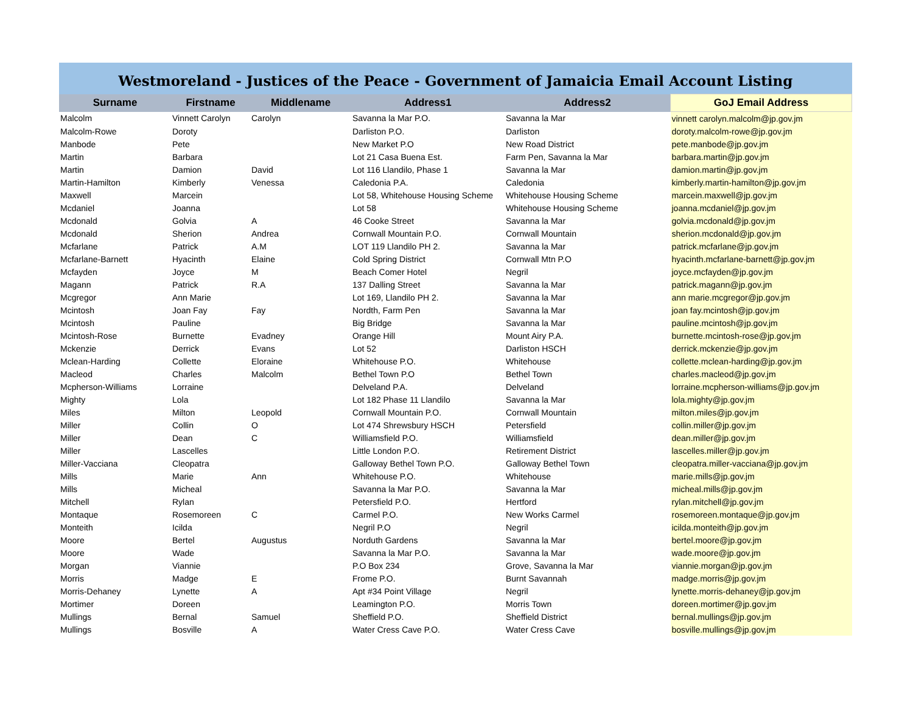| Westmoreland - Justices of the Peace - Government of Jamaicia Email Account Listing | | | | | |
| Surname | Firstname | Middlename | Address1 | Address2 | GoJ Email Address |
| Malcolm | Vinnett Carolyn | Carolyn | Savanna la Mar P.O. | Savanna la Mar | vinnett carolyn.malcolm@jp.gov.jm |
| Malcolm-Rowe | Doroty | | Darliston P.O. | Darliston | doroty.malcolm-rowe@jp.gov.jm |
| Manbode | Pete | | New Market P.O | New Road District | pete.manbode@jp.gov.jm |
| Martin | Barbara | | Lot 21 Casa Buena Est. | Farm Pen, Savanna la Mar | barbara.martin@jp.gov.jm |
| Martin | Damion | David | Lot 116 Llandilo, Phase 1 | Savanna la Mar | damion.martin@jp.gov.jm |
| Martin-Hamilton | Kimberly | Venessa | Caledonia P.A. | Caledonia | kimberly.martin-hamilton@jp.gov.jm |
| Maxwell | Marcein | | Lot 58, Whitehouse Housing Scheme | Whitehouse Housing Scheme | marcein.maxwell@jp.gov.jm |
| Mcdaniel | Joanna | | Lot 58 | Whitehouse Housing Scheme | joanna.mcdaniel@jp.gov.jm |
| Mcdonald | Golvia | A | 46 Cooke Street | Savanna la Mar | golvia.mcdonald@jp.gov.jm |
| Mcdonald | Sherion | Andrea | Cornwall Mountain P.O. | Cornwall Mountain | sherion.mcdonald@jp.gov.jm |
| Mcfarlane | Patrick | A.M | LOT 119 Llandilo PH 2. | Savanna la Mar | patrick.mcfarlane@jp.gov.jm |
| Mcfarlane-Barnett | Hyacinth | Elaine | Cold Spring District | Cornwall Mtn P.O | hyacinth.mcfarlane-barnett@jp.gov.jm |
| Mcfayden | Joyce | M | Beach Comer Hotel | Negril | joyce.mcfayden@jp.gov.jm |
| Magann | Patrick | R.A | 137 Dalling Street | Savanna la Mar | patrick.magann@jp.gov.jm |
| Mcgregor | Ann Marie | | Lot 169, Llandilo PH 2. | Savanna la Mar | ann marie.mcgregor@jp.gov.jm |
| Mcintosh | Joan Fay | Fay | Nordth, Farm Pen | Savanna la Mar | joan fay.mcintosh@jp.gov.jm |
| Mcintosh | Pauline | | Big Bridge | Savanna la Mar | pauline.mcintosh@jp.gov.jm |
| Mcintosh-Rose | Burnette | Evadney | Orange Hill | Mount Airy P.A. | burnette.mcintosh-rose@jp.gov.jm |
| Mckenzie | Derrick | Evans | Lot 52 | Darliston HSCH | derrick.mckenzie@jp.gov.jm |
| Mclean-Harding | Collette | Eloraine | Whitehouse P.O. | Whitehouse | collette.mclean-harding@jp.gov.jm |
| Macleod | Charles | Malcolm | Bethel Town P.O | Bethel Town | charles.macleod@jp.gov.jm |
| Mcpherson-Williams | Lorraine | | Delveland P.A. | Delveland | lorraine.mcpherson-williams@jp.gov.jm |
| Mighty | Lola | | Lot 182 Phase 11 Llandilo | Savanna la Mar | lola.mighty@jp.gov.jm |
| Miles | Milton | Leopold | Cornwall Mountain P.O. | Cornwall Mountain | milton.miles@jp.gov.jm |
| Miller | Collin | O | Lot 474 Shrewsbury HSCH | Petersfield | collin.miller@jp.gov.jm |
| Miller | Dean | C | Williamsfield P.O. | Williamsfield | dean.miller@jp.gov.jm |
| Miller | Lascelles | | Little London P.O. | Retirement District | lascelles.miller@jp.gov.jm |
| Miller-Vacciana | Cleopatra | | Galloway Bethel Town P.O. | Galloway Bethel Town | cleopatra.miller-vacciana@jp.gov.jm |
| Mills | Marie | Ann | Whitehouse P.O. | Whitehouse | marie.mills@jp.gov.jm |
| Mills | Micheal | | Savanna la Mar P.O. | Savanna la Mar | micheal.mills@jp.gov.jm |
| Mitchell | Rylan | | Petersfield P.O. | Hertford | rylan.mitchell@jp.gov.jm |
| Montaque | Rosemoreen | C | Carmel P.O. | New Works Carmel | rosemoreen.montaque@jp.gov.jm |
| Monteith | Icilda | | Negril P.O | Negril | icilda.monteith@jp.gov.jm |
| Moore | Bertel | Augustus | Norduth Gardens | Savanna la Mar | bertel.moore@jp.gov.jm |
| Moore | Wade | | Savanna la Mar P.O. | Savanna la Mar | wade.moore@jp.gov.jm |
| Morgan | Viannie | | P.O Box 234 | Grove, Savanna la Mar | viannie.morgan@jp.gov.jm |
| Morris | Madge | E | Frome P.O. | Burnt Savannah | madge.morris@jp.gov.jm |
| Morris-Dehaney | Lynette | A | Apt #34 Point Village | Negril | lynette.morris-dehaney@jp.gov.jm |
| Mortimer | Doreen | | Leamington P.O. | Morris Town | doreen.mortimer@jp.gov.jm |
| Mullings | Bernal | Samuel | Sheffield P.O. | Sheffield District | bernal.mullings@jp.gov.jm |
| Mullings | Bosville | A | Water Cress Cave P.O. | Water Cress Cave | bosville.mullings@jp.gov.jm |